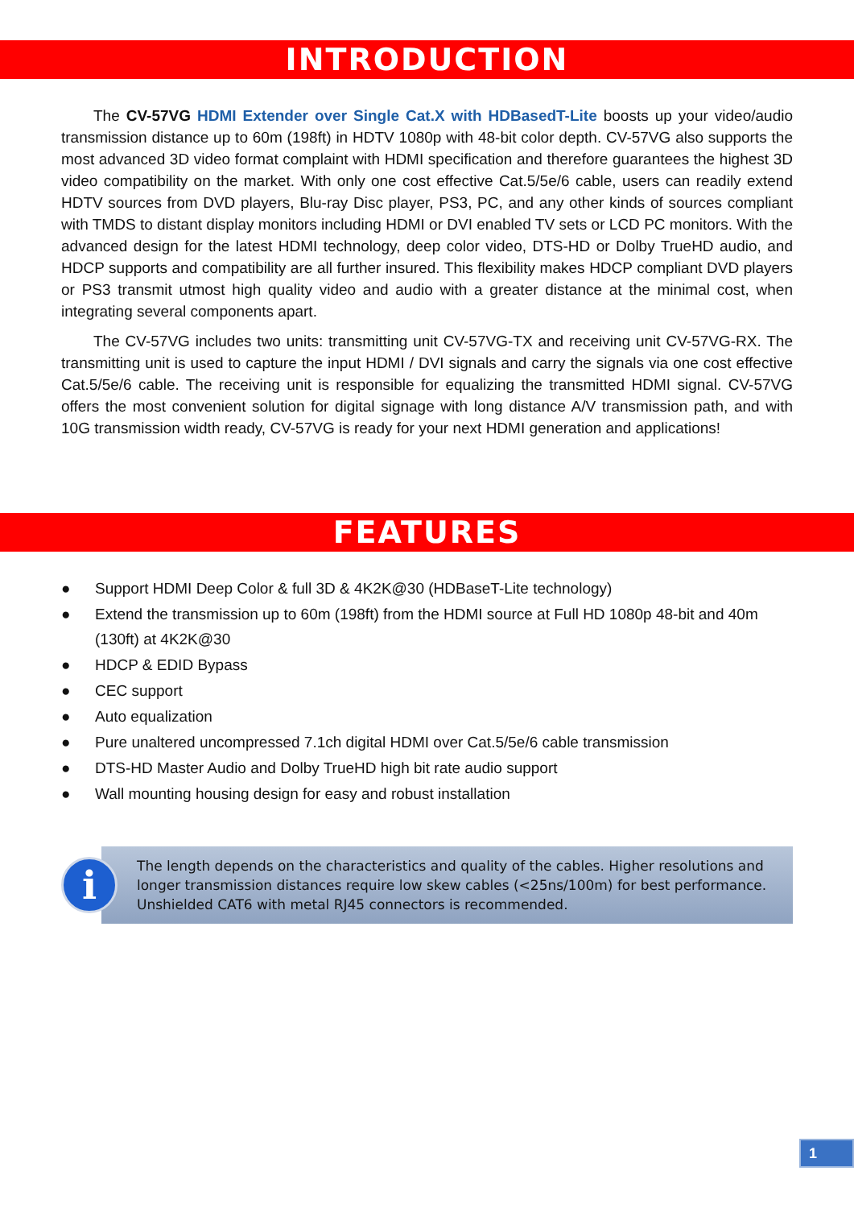INTRODUCTION
The CV-57VG HDMI Extender over Single Cat.X with HDBasedT-Lite boosts up your video/audio transmission distance up to 60m (198ft) in HDTV 1080p with 48-bit color depth. CV-57VG also supports the most advanced 3D video format complaint with HDMI specification and therefore guarantees the highest 3D video compatibility on the market. With only one cost effective Cat.5/5e/6 cable, users can readily extend HDTV sources from DVD players, Blu-ray Disc player, PS3, PC, and any other kinds of sources compliant with TMDS to distant display monitors including HDMI or DVI enabled TV sets or LCD PC monitors. With the advanced design for the latest HDMI technology, deep color video, DTS-HD or Dolby TrueHD audio, and HDCP supports and compatibility are all further insured. This flexibility makes HDCP compliant DVD players or PS3 transmit utmost high quality video and audio with a greater distance at the minimal cost, when integrating several components apart.
The CV-57VG includes two units: transmitting unit CV-57VG-TX and receiving unit CV-57VG-RX. The transmitting unit is used to capture the input HDMI / DVI signals and carry the signals via one cost effective Cat.5/5e/6 cable. The receiving unit is responsible for equalizing the transmitted HDMI signal. CV-57VG offers the most convenient solution for digital signage with long distance A/V transmission path, and with 10G transmission width ready, CV-57VG is ready for your next HDMI generation and applications!
FEATURES
● Support HDMI Deep Color & full 3D & 4K2K@30 (HDBaseT-Lite technology)
● Extend the transmission up to 60m (198ft) from the HDMI source at Full HD 1080p 48-bit and 40m (130ft) at 4K2K@30
● HDCP & EDID Bypass
● CEC support
● Auto equalization
● Pure unaltered uncompressed 7.1ch digital HDMI over Cat.5/5e/6 cable transmission
● DTS-HD Master Audio and Dolby TrueHD high bit rate audio support
● Wall mounting housing design for easy and robust installation
i
The length depends on the characteristics and quality of the cables. Higher resolutions and longer transmission distances require low skew cables (<25ns/100m) for best performance. Unshielded CAT6 with metal RJ45 connectors is recommended.
1